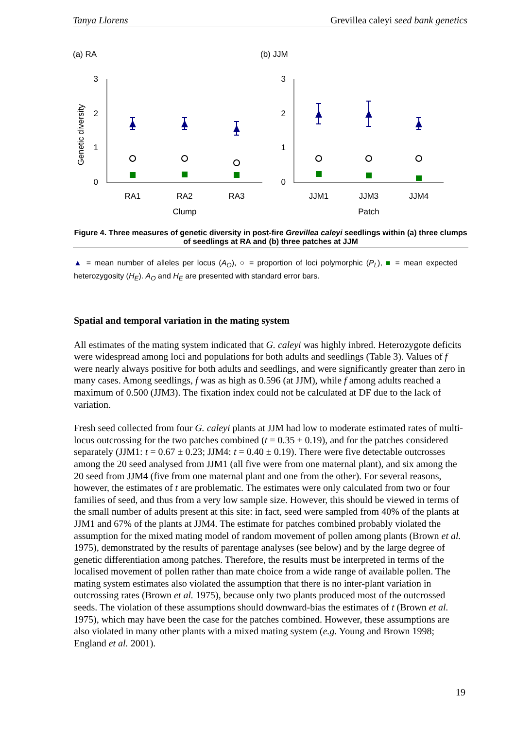Tanya Llorens Grevillea caleyi seed bank genetics
(a) RA
(b) JJM
Genetic diversity
3
2
1
0
3
2
1
0
RA1
RA2
RA3
Clump
JJM1
JJM3
JJM4
Patch
Figure 4. Three measures of genetic diversity in post-fire Grevillea caleyi seedlings within (a) three clumps of seedlings at RA and (b) three patches at JJM
▲ = mean number of alleles per locus (A<sub>O</sub>), ○ = proportion of loci polymorphic (P<sub>L</sub>), ■ = mean expected heterozygosity (H<sub>E</sub>). A<sub>O</sub> and H<sub>E</sub> are presented with standard error bars.
Spatial and temporal variation in the mating system
All estimates of the mating system indicated that G. caleyi was highly inbred. Heterozygote deficits were widespread among loci and populations for both adults and seedlings (Table 3). Values of f were nearly always positive for both adults and seedlings, and were significantly greater than zero in many cases. Among seedlings, f was as high as 0.596 (at JJM), while f among adults reached a maximum of 0.500 (JJM3). The fixation index could not be calculated at DF due to the lack of variation.
Fresh seed collected from four G. caleyi plants at JJM had low to moderate estimated rates of multi-locus outcrossing for the two patches combined (t = 0.35 ± 0.19), and for the patches considered separately (JJM1: t = 0.67 ± 0.23; JJM4: t = 0.40 ± 0.19). There were five detectable outcrosses among the 20 seed analysed from JJM1 (all five were from one maternal plant), and six among the 20 seed from JJM4 (five from one maternal plant and one from the other). For several reasons, however, the estimates of t are problematic. The estimates were only calculated from two or four families of seed, and thus from a very low sample size. However, this should be viewed in terms of the small number of adults present at this site: in fact, seed were sampled from 40% of the plants at JJM1 and 67% of the plants at JJM4. The estimate for patches combined probably violated the assumption for the mixed mating model of random movement of pollen among plants (Brown et al. 1975), demonstrated by the results of parentage analyses (see below) and by the large degree of genetic differentiation among patches. Therefore, the results must be interpreted in terms of the localised movement of pollen rather than mate choice from a wide range of available pollen. The mating system estimates also violated the assumption that there is no inter-plant variation in outcrossing rates (Brown et al. 1975), because only two plants produced most of the outcrossed seeds. The violation of these assumptions should downward-bias the estimates of t (Brown et al. 1975), which may have been the case for the patches combined. However, these assumptions are also violated in many other plants with a mixed mating system (e.g. Young and Brown 1998; England et al. 2001).
19